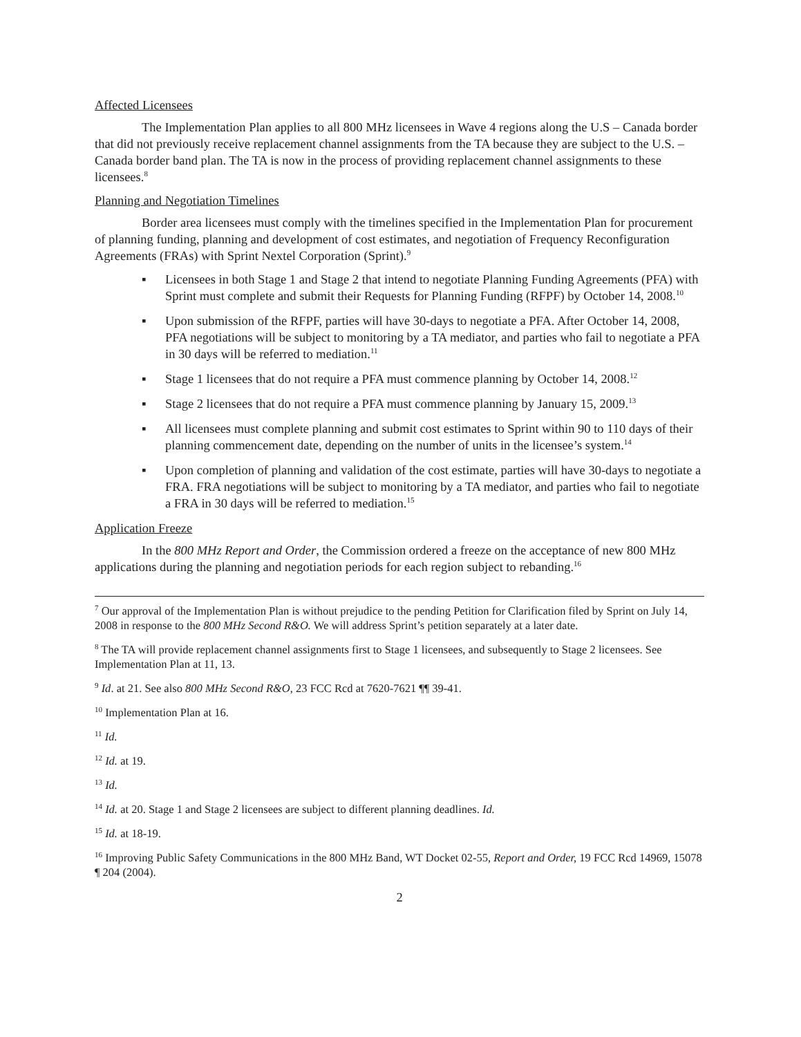Affected Licensees
The Implementation Plan applies to all 800 MHz licensees in Wave 4 regions along the U.S – Canada border that did not previously receive replacement channel assignments from the TA because they are subject to the U.S. – Canada border band plan. The TA is now in the process of providing replacement channel assignments to these licensees.<sup>8</sup>
Planning and Negotiation Timelines
Border area licensees must comply with the timelines specified in the Implementation Plan for procurement of planning funding, planning and development of cost estimates, and negotiation of Frequency Reconfiguration Agreements (FRAs) with Sprint Nextel Corporation (Sprint).<sup>9</sup>
▪ Licensees in both Stage 1 and Stage 2 that intend to negotiate Planning Funding Agreements (PFA) with Sprint must complete and submit their Requests for Planning Funding (RFPF) by October 14, 2008.<sup>10</sup>
▪ Upon submission of the RFPF, parties will have 30-days to negotiate a PFA. After October 14, 2008, PFA negotiations will be subject to monitoring by a TA mediator, and parties who fail to negotiate a PFA in 30 days will be referred to mediation.<sup>11</sup>
▪ Stage 1 licensees that do not require a PFA must commence planning by October 14, 2008.<sup>12</sup>
▪ Stage 2 licensees that do not require a PFA must commence planning by January 15, 2009.<sup>13</sup>
▪ All licensees must complete planning and submit cost estimates to Sprint within 90 to 110 days of their planning commencement date, depending on the number of units in the licensee’s system.<sup>14</sup>
▪ Upon completion of planning and validation of the cost estimate, parties will have 30-days to negotiate a FRA. FRA negotiations will be subject to monitoring by a TA mediator, and parties who fail to negotiate a FRA in 30 days will be referred to mediation.<sup>15</sup>
Application Freeze
In the 800 MHz Report and Order, the Commission ordered a freeze on the acceptance of new 800 MHz applications during the planning and negotiation periods for each region subject to rebanding.<sup>16</sup>
<sup>7</sup> Our approval of the Implementation Plan is without prejudice to the pending Petition for Clarification filed by Sprint on July 14, 2008 in response to the 800 MHz Second R&O. We will address Sprint’s petition separately at a later date.
<sup>8</sup> The TA will provide replacement channel assignments first to Stage 1 licensees, and subsequently to Stage 2 licensees. See Implementation Plan at 11, 13.
<sup>9</sup> Id. at 21. See also 800 MHz Second R&O, 23 FCC Rcd at 7620-7621 ¶¶ 39-41.
<sup>10</sup> Implementation Plan at 16.
<sup>11</sup> Id.
<sup>12</sup> Id. at 19.
<sup>13</sup> Id.
<sup>14</sup> Id. at 20. Stage 1 and Stage 2 licensees are subject to different planning deadlines. Id.
<sup>15</sup> Id. at 18-19.
<sup>16</sup> Improving Public Safety Communications in the 800 MHz Band, WT Docket 02-55, Report and Order, 19 FCC Rcd 14969, 15078 ¶ 204 (2004).
2